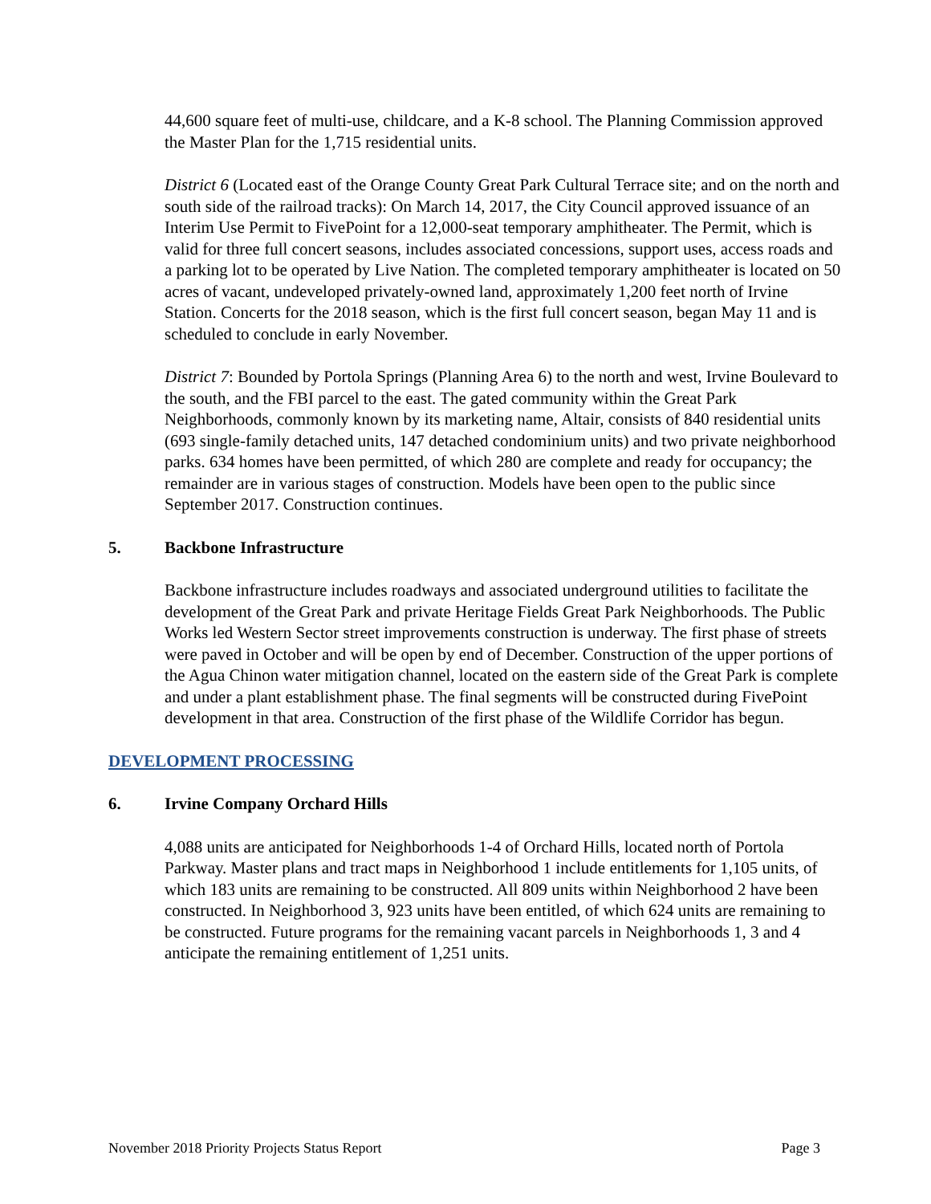44,600 square feet of multi-use, childcare, and a K-8 school. The Planning Commission approved the Master Plan for the 1,715 residential units.
District 6 (Located east of the Orange County Great Park Cultural Terrace site; and on the north and south side of the railroad tracks): On March 14, 2017, the City Council approved issuance of an Interim Use Permit to FivePoint for a 12,000-seat temporary amphitheater. The Permit, which is valid for three full concert seasons, includes associated concessions, support uses, access roads and a parking lot to be operated by Live Nation. The completed temporary amphitheater is located on 50 acres of vacant, undeveloped privately-owned land, approximately 1,200 feet north of Irvine Station. Concerts for the 2018 season, which is the first full concert season, began May 11 and is scheduled to conclude in early November.
District 7: Bounded by Portola Springs (Planning Area 6) to the north and west, Irvine Boulevard to the south, and the FBI parcel to the east. The gated community within the Great Park Neighborhoods, commonly known by its marketing name, Altair, consists of 840 residential units (693 single-family detached units, 147 detached condominium units) and two private neighborhood parks. 634 homes have been permitted, of which 280 are complete and ready for occupancy; the remainder are in various stages of construction. Models have been open to the public since September 2017. Construction continues.
5. Backbone Infrastructure
Backbone infrastructure includes roadways and associated underground utilities to facilitate the development of the Great Park and private Heritage Fields Great Park Neighborhoods. The Public Works led Western Sector street improvements construction is underway. The first phase of streets were paved in October and will be open by end of December. Construction of the upper portions of the Agua Chinon water mitigation channel, located on the eastern side of the Great Park is complete and under a plant establishment phase. The final segments will be constructed during FivePoint development in that area. Construction of the first phase of the Wildlife Corridor has begun.
DEVELOPMENT PROCESSING
6. Irvine Company Orchard Hills
4,088 units are anticipated for Neighborhoods 1-4 of Orchard Hills, located north of Portola Parkway. Master plans and tract maps in Neighborhood 1 include entitlements for 1,105 units, of which 183 units are remaining to be constructed. All 809 units within Neighborhood 2 have been constructed. In Neighborhood 3, 923 units have been entitled, of which 624 units are remaining to be constructed. Future programs for the remaining vacant parcels in Neighborhoods 1, 3 and 4 anticipate the remaining entitlement of 1,251 units.
November 2018 Priority Projects Status Report Page 3